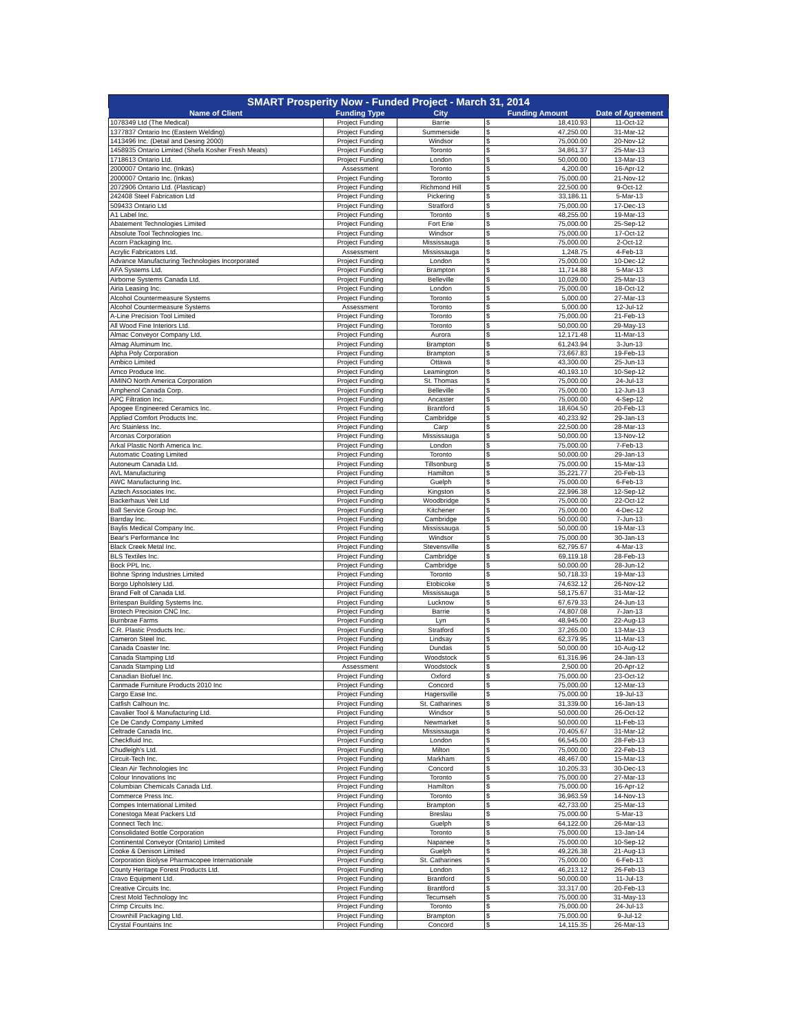SMART Prosperity Now - Funded Project - March 31, 2014
| Name of Client | Funding Type | City | Funding Amount | | Date of Agreement |
| --- | --- | --- | --- | --- | --- |
| 1078349 Ltd (The Medical) | Project Funding | Barrie | $ | 18,410.93 | 11-Oct-12 |
| 1377837 Ontario Inc (Eastern Welding) | Project Funding | Summerside | $ | 47,250.00 | 31-Mar-12 |
| 1413496 Inc. (Detail and Desing 2000) | Project Funding | Windsor | $ | 75,000.00 | 20-Nov-12 |
| 1458935 Ontario Limited (Shefa Kosher Fresh Meats) | Project Funding | Toronto | $ | 34,861.37 | 25-Mar-13 |
| 1718613 Ontario Ltd. | Project Funding | London | $ | 50,000.00 | 13-Mar-13 |
| 2000007 Ontario Inc. (Inkas) | Assessment | Toronto | $ | 4,200.00 | 16-Apr-12 |
| 2000007 Ontario Inc. (Inkas) | Project Funding | Toronto | $ | 75,000.00 | 21-Nov-12 |
| 2072906 Ontario Ltd. (Plasticap) | Project Funding | Richmond Hill | $ | 22,500.00 | 9-Oct-12 |
| 242408 Steel Fabrication Ltd | Project Funding | Pickering | $ | 33,186.11 | 5-Mar-13 |
| 509433 Ontario Ltd | Project Funding | Stratford | $ | 75,000.00 | 17-Dec-13 |
| A1 Label Inc. | Project Funding | Toronto | $ | 48,255.00 | 19-Mar-13 |
| Abatement Technologies Limited | Project Funding | Fort Erie | $ | 75,000.00 | 25-Sep-12 |
| Absolute Tool Technologies Inc. | Project Funding | Windsor | $ | 75,000.00 | 17-Oct-12 |
| Acorn Packaging Inc. | Project Funding | Mississauga | $ | 75,000.00 | 2-Oct-12 |
| Acrylic Fabricators Ltd. | Assessment | Mississauga | $ | 1,248.75 | 4-Feb-13 |
| Advance Manufacturing Technologies Incorporated | Project Funding | London | $ | 75,000.00 | 10-Dec-12 |
| AFA Systems Ltd. | Project Funding | Brampton | $ | 11,714.88 | 5-Mar-13 |
| Airborne Systems Canada Ltd. | Project Funding | Belleville | $ | 10,029.00 | 25-Mar-13 |
| Airia Leasing Inc. | Project Funding | London | $ | 75,000.00 | 18-Oct-12 |
| Alcohol Countermeasure Systems | Project Funding | Toronto | $ | 5,000.00 | 27-Mar-13 |
| Alcohol Countermeasure Systems | Assessment | Toronto | $ | 5,000.00 | 12-Jul-12 |
| A-Line Precision Tool Limited | Project Funding | Toronto | $ | 75,000.00 | 21-Feb-13 |
| All Wood Fine Interiors Ltd. | Project Funding | Toronto | $ | 50,000.00 | 29-May-13 |
| Almac Conveyor Company Ltd. | Project Funding | Aurora | $ | 12,171.48 | 11-Mar-13 |
| Almag Aluminum Inc. | Project Funding | Brampton | $ | 61,243.94 | 3-Jun-13 |
| Alpha Poly Corporation | Project Funding | Brampton | $ | 73,667.83 | 19-Feb-13 |
| Ambico Limited | Project Funding | Ottawa | $ | 43,300.00 | 25-Jun-13 |
| Amco Produce Inc. | Project Funding | Leamington | $ | 40,193.10 | 10-Sep-12 |
| AMINO North America Corporation | Project Funding | St. Thomas | $ | 75,000.00 | 24-Jul-13 |
| Amphenol Canada Corp. | Project Funding | Belleville | $ | 75,000.00 | 12-Jun-13 |
| APC Filtration Inc. | Project Funding | Ancaster | $ | 75,000.00 | 4-Sep-12 |
| Apogee Engineered Ceramics Inc. | Project Funding | Brantford | $ | 18,604.50 | 20-Feb-13 |
| Applied Comfort Products Inc. | Project Funding | Cambridge | $ | 40,233.92 | 29-Jan-13 |
| Arc Stainless Inc. | Project Funding | Carp | $ | 22,500.00 | 28-Mar-13 |
| Arconas Corporation | Project Funding | Mississauga | $ | 50,000.00 | 13-Nov-12 |
| Arkal Plastic North America Inc. | Project Funding | London | $ | 75,000.00 | 7-Feb-13 |
| Automatic Coating Limited | Project Funding | Toronto | $ | 50,000.00 | 29-Jan-13 |
| Autoneum Canada Ltd. | Project Funding | Tillsonburg | $ | 75,000.00 | 15-Mar-13 |
| AVL Manufacturing | Project Funding | Hamilton | $ | 35,221.77 | 20-Feb-13 |
| AWC Manufacturing Inc. | Project Funding | Guelph | $ | 75,000.00 | 6-Feb-13 |
| Aztech Associates Inc. | Project Funding | Kingston | $ | 22,996.38 | 12-Sep-12 |
| Backerhaus Veit Ltd | Project Funding | Woodbridge | $ | 75,000.00 | 22-Oct-12 |
| Ball Service Group Inc. | Project Funding | Kitchener | $ | 75,000.00 | 4-Dec-12 |
| Barrday Inc. | Project Funding | Cambridge | $ | 50,000.00 | 7-Jun-13 |
| Baylis Medical Company Inc. | Project Funding | Mississauga | $ | 50,000.00 | 19-Mar-13 |
| Bear's Performance Inc | Project Funding | Windsor | $ | 75,000.00 | 30-Jan-13 |
| Black Creek Metal Inc. | Project Funding | Stevensville | $ | 62,795.67 | 4-Mar-13 |
| BLS Textiles Inc. | Project Funding | Cambridge | $ | 69,119.18 | 28-Feb-13 |
| Bock PPL Inc. | Project Funding | Cambridge | $ | 50,000.00 | 28-Jun-12 |
| Bohne Spring Industries Limited | Project Funding | Toronto | $ | 50,718.33 | 19-Mar-13 |
| Borgo Upholstery Ltd. | Project Funding | Etobicoke | $ | 74,632.12 | 26-Nov-12 |
| Brand Felt of Canada Ltd. | Project Funding | Mississauga | $ | 58,175.67 | 31-Mar-12 |
| Britespan Building Systems Inc. | Project Funding | Lucknow | $ | 67,679.33 | 24-Jun-13 |
| Brotech Precision CNC Inc. | Project Funding | Barrie | $ | 74,807.08 | 7-Jan-13 |
| Burnbrae Farms | Project Funding | Lyn | $ | 48,945.00 | 22-Aug-13 |
| C.R. Plastic Products Inc. | Project Funding | Stratford | $ | 37,265.00 | 13-Mar-13 |
| Cameron Steel Inc. | Project Funding | Lindsay | $ | 62,379.95 | 11-Mar-13 |
| Canada Coaster Inc. | Project Funding | Dundas | $ | 50,000.00 | 10-Aug-12 |
| Canada Stamping Ltd | Project Funding | Woodstock | $ | 61,316.96 | 24-Jan-13 |
| Canada Stamping Ltd | Assessment | Woodstock | $ | 2,500.00 | 20-Apr-12 |
| Canadian Biofuel Inc. | Project Funding | Oxford | $ | 75,000.00 | 23-Oct-12 |
| Canmade Furniture Products 2010 Inc | Project Funding | Concord | $ | 75,000.00 | 12-Mar-13 |
| Cargo Ease Inc. | Project Funding | Hagersville | $ | 75,000.00 | 19-Jul-13 |
| Catfish Calhoun Inc. | Project Funding | St. Catharines | $ | 31,339.00 | 16-Jan-13 |
| Cavalier Tool & Manufacturing Ltd. | Project Funding | Windsor | $ | 50,000.00 | 26-Oct-12 |
| Ce De Candy Company Limited | Project Funding | Newmarket | $ | 50,000.00 | 11-Feb-13 |
| Celtrade Canada Inc. | Project Funding | Mississauga | $ | 70,405.67 | 31-Mar-12 |
| Checkfluid Inc. | Project Funding | London | $ | 66,545.00 | 28-Feb-13 |
| Chudleigh's Ltd. | Project Funding | Milton | $ | 75,000.00 | 22-Feb-13 |
| Circuit-Tech Inc. | Project Funding | Markham | $ | 48,467.00 | 15-Mar-13 |
| Clean Air Technologies Inc | Project Funding | Concord | $ | 10,205.33 | 30-Dec-13 |
| Colour Innovations Inc | Project Funding | Toronto | $ | 75,000.00 | 27-Mar-13 |
| Columbian Chemicals Canada Ltd. | Project Funding | Hamilton | $ | 75,000.00 | 16-Apr-12 |
| Commerce Press Inc. | Project Funding | Toronto | $ | 36,963.59 | 14-Nov-13 |
| Compes International Limited | Project Funding | Brampton | $ | 42,733.00 | 25-Mar-13 |
| Conestoga Meat Packers Ltd | Project Funding | Breslau | $ | 75,000.00 | 5-Mar-13 |
| Connect Tech Inc. | Project Funding | Guelph | $ | 64,122.00 | 26-Mar-13 |
| Consolidated Bottle Corporation | Project Funding | Toronto | $ | 75,000.00 | 13-Jan-14 |
| Continental Conveyor (Ontario) Limited | Project Funding | Napanee | $ | 75,000.00 | 10-Sep-12 |
| Cooke & Denison Limited | Project Funding | Guelph | $ | 49,226.38 | 21-Aug-13 |
| Corporation Biolyse Pharmacopee Internationale | Project Funding | St. Catharines | $ | 75,000.00 | 6-Feb-13 |
| County Heritage Forest Products Ltd. | Project Funding | London | $ | 46,213.12 | 26-Feb-13 |
| Cravo Equipment Ltd. | Project Funding | Brantford | $ | 50,000.00 | 11-Jul-13 |
| Creative Circuits Inc. | Project Funding | Brantford | $ | 33,317.00 | 20-Feb-13 |
| Crest Mold Technology Inc | Project Funding | Tecumseh | $ | 75,000.00 | 31-May-13 |
| Crimp Circuits Inc. | Project Funding | Toronto | $ | 75,000.00 | 24-Jul-13 |
| Crownhill Packaging Ltd. | Project Funding | Brampton | $ | 75,000.00 | 9-Jul-12 |
| Crystal Fountains Inc | Project Funding | Concord | $ | 14,115.35 | 26-Mar-13 |